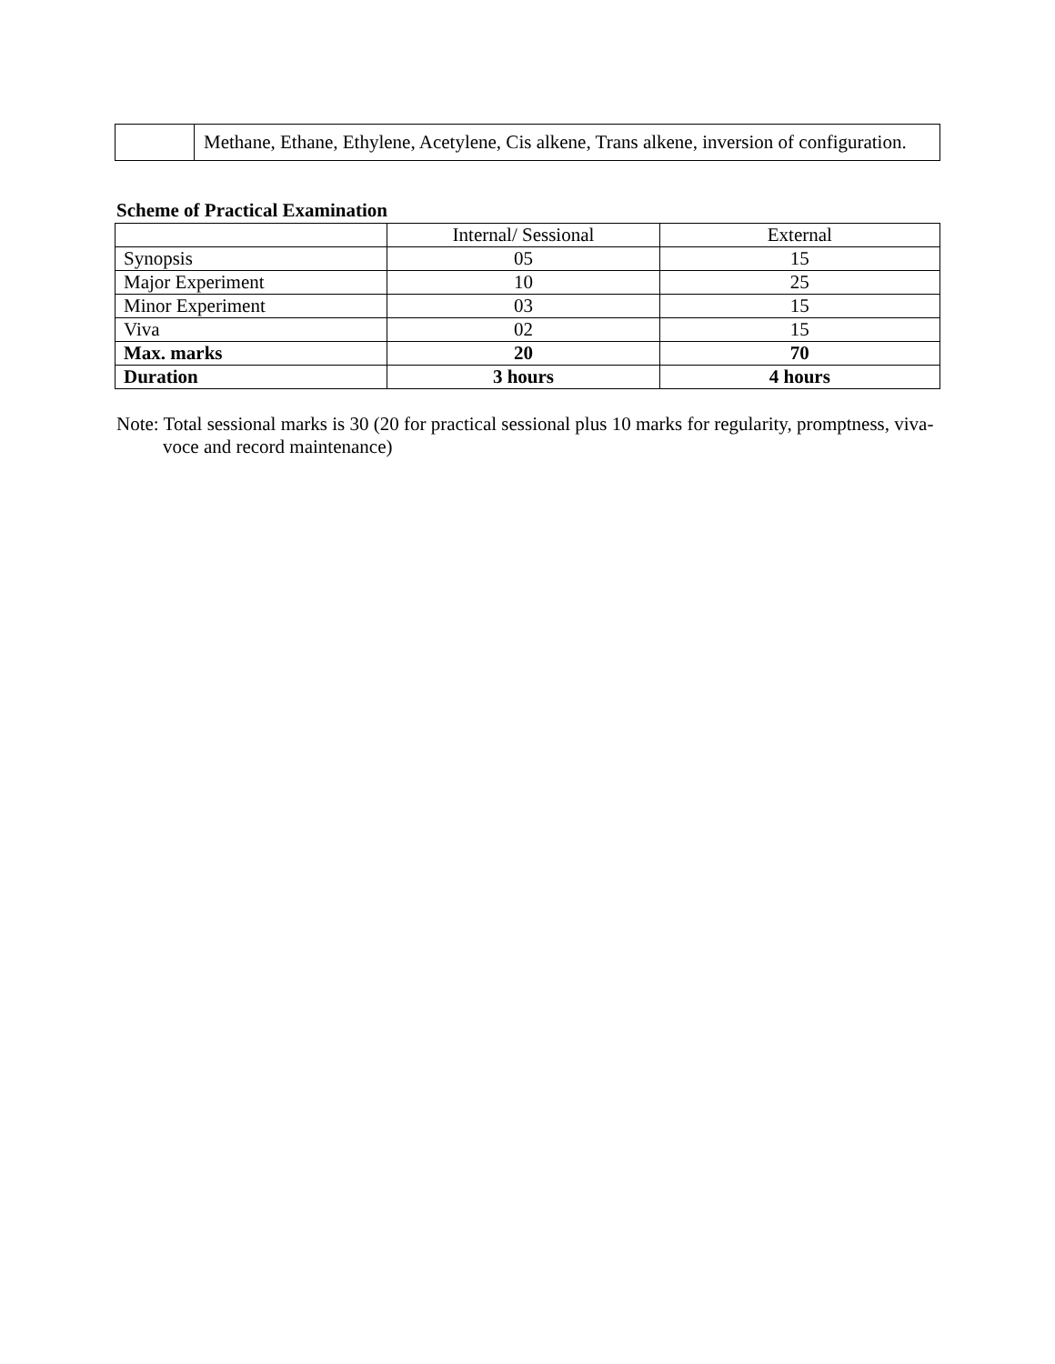| | Methane, Ethane, Ethylene, Acetylene, Cis alkene, Trans alkene, inversion of configuration. |
Scheme of Practical Examination
| | Internal/ Sessional | External |
| Synopsis | 05 | 15 |
| Major Experiment | 10 | 25 |
| Minor Experiment | 03 | 15 |
| Viva | 02 | 15 |
| Max. marks | 20 | 70 |
| Duration | 3 hours | 4 hours |
Note: Total sessional marks is 30 (20 for practical sessional plus 10 marks for regularity, promptness, viva-voce and record maintenance)